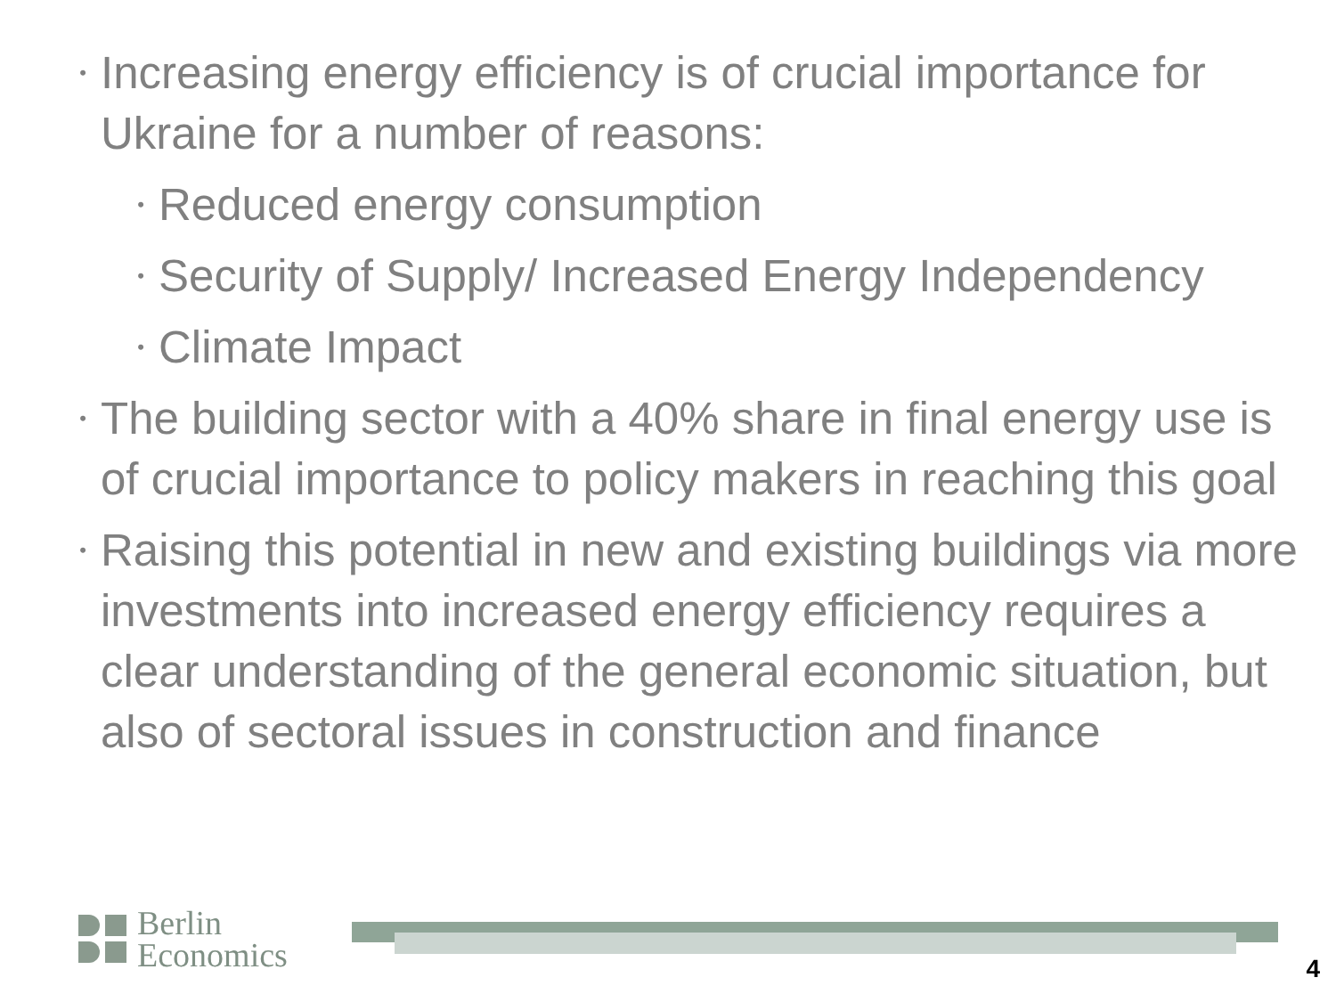•
Increasing energy efficiency is of crucial importance for Ukraine for a number of reasons:
•
Reduced energy consumption
•
Security of Supply/ Increased Energy Independency
•
Climate Impact
•
The building sector with a 40% share in final energy use is of crucial importance to policy makers in reaching this goal
•
Raising this potential in new and existing buildings via more investments into increased energy efficiency requires a clear understanding of the general economic situation, but also of sectoral issues in construction and finance
Berlin
Economics
4